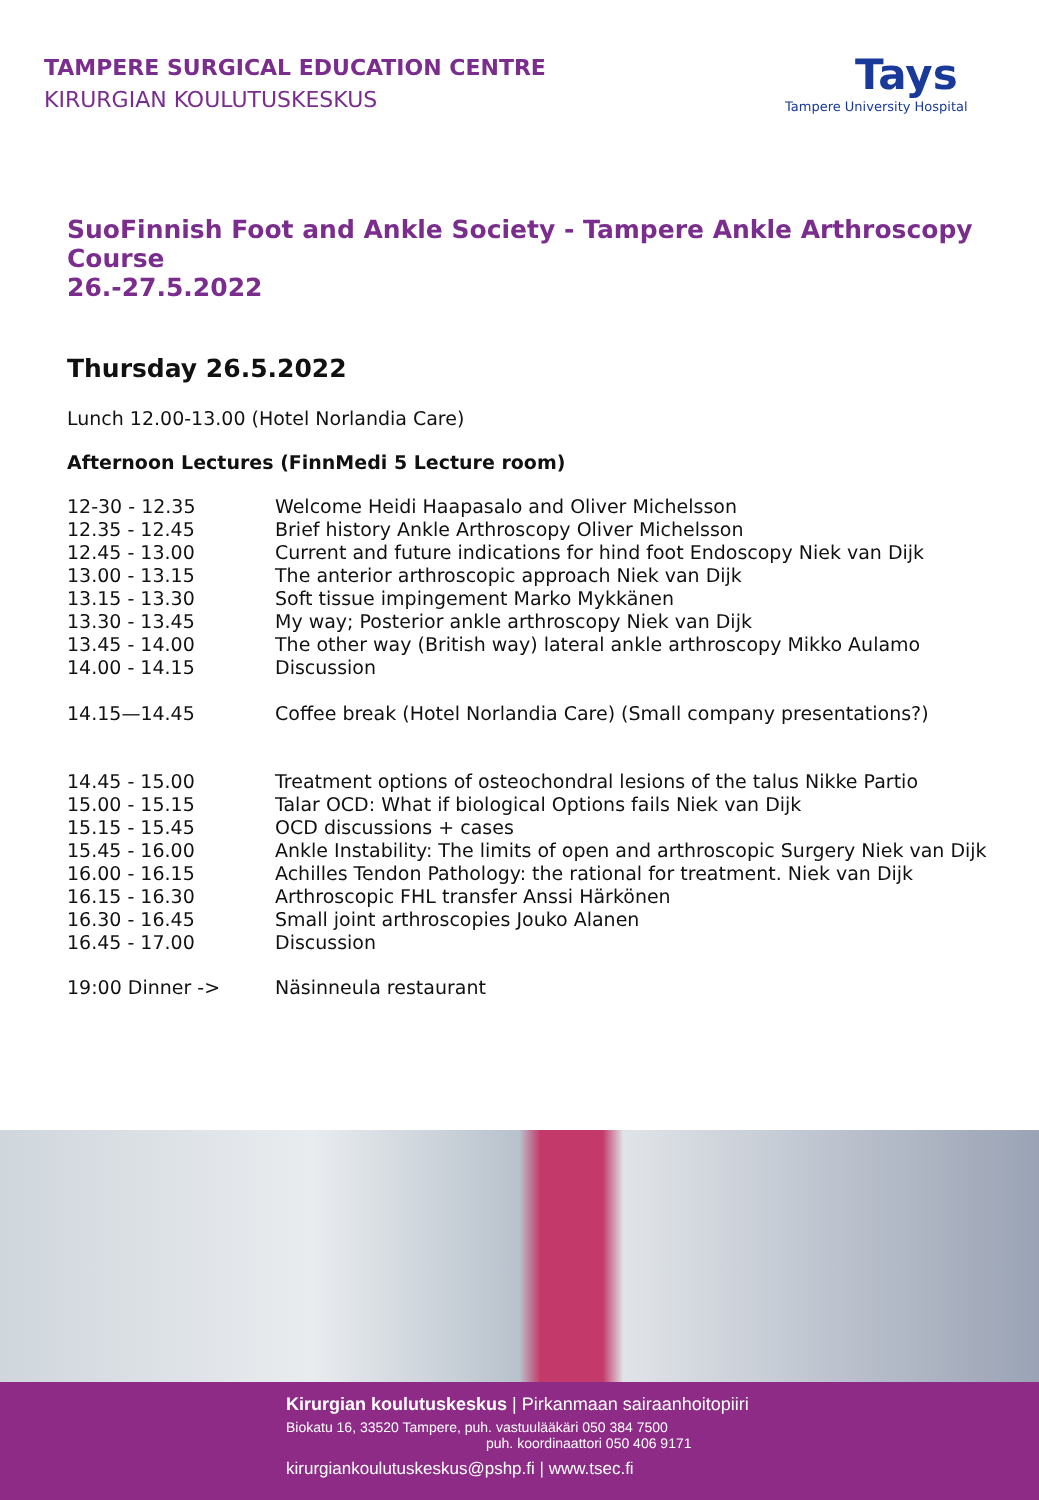TAMPERE SURGICAL EDUCATION CENTRE
KIRURGIAN KOULUTUSKESKUS
Tays
Tampere University Hospital
SuoFinnish Foot and Ankle Society - Tampere Ankle Arthroscopy Course
26.-27.5.2022
Thursday 26.5.2022
Lunch 12.00-13.00 (Hotel Norlandia Care)
Afternoon Lectures (FinnMedi 5 Lecture room)
| 12-30 - 12.35 | Welcome Heidi Haapasalo and Oliver Michelsson |
| 12.35 - 12.45 | Brief history Ankle Arthroscopy Oliver Michelsson |
| 12.45 - 13.00 | Current and future indications for hind foot Endoscopy Niek van Dijk |
| 13.00 - 13.15 | The anterior arthroscopic approach Niek van Dijk |
| 13.15 - 13.30 | Soft tissue impingement Marko Mykkänen |
| 13.30 - 13.45 | My way; Posterior ankle arthroscopy Niek van Dijk |
| 13.45 - 14.00 | The other way (British way) lateral ankle arthroscopy Mikko Aulamo |
| 14.00 - 14.15 | Discussion |
| 14.15—14.45 | Coffee break (Hotel Norlandia Care) (Small company presentations?) |
| 14.45 - 15.00 | Treatment options of osteochondral lesions of the talus Nikke Partio |
| 15.00 - 15.15 | Talar OCD: What if biological Options fails Niek van Dijk |
| 15.15 - 15.45 | OCD discussions + cases |
| 15.45 - 16.00 | Ankle Instability: The limits of open and arthroscopic Surgery Niek van Dijk |
| 16.00 - 16.15 | Achilles Tendon Pathology: the rational for treatment. Niek van Dijk |
| 16.15 - 16.30 | Arthroscopic FHL transfer Anssi Härkönen |
| 16.30 - 16.45 | Small joint arthroscopies Jouko Alanen |
| 16.45 - 17.00 | Discussion |
| 19:00 Dinner -> | Näsinneula restaurant |
Kirurgian koulutuskeskus | Pirkanmaan sairaanhoitopiiri
Biokatu 16, 33520 Tampere, puh. vastuulääkäri 050 384 7500
puh. koordinaattori 050 406 9171
kirurgiankoulutuskeskus@pshp.fi | www.tsec.fi